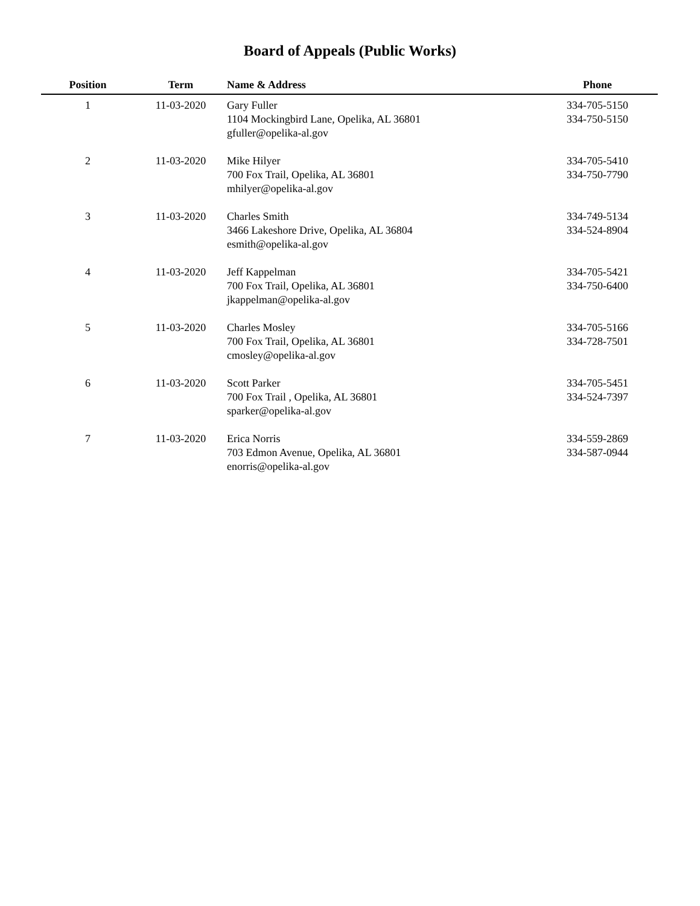Board of Appeals (Public Works)
| Position | Term | Name & Address | Phone |
| --- | --- | --- | --- |
| 1 | 11-03-2020 | Gary Fuller 1104 Mockingbird Lane, Opelika, AL 36801 gfuller@opelika-al.gov | 334-705-5150 334-750-5150 |
| 2 | 11-03-2020 | Mike Hilyer 700 Fox Trail, Opelika, AL 36801 mhilyer@opelika-al.gov | 334-705-5410 334-750-7790 |
| 3 | 11-03-2020 | Charles Smith 3466 Lakeshore Drive, Opelika, AL 36804 esmith@opelika-al.gov | 334-749-5134 334-524-8904 |
| 4 | 11-03-2020 | Jeff Kappelman 700 Fox Trail, Opelika, AL 36801 jkappelman@opelika-al.gov | 334-705-5421 334-750-6400 |
| 5 | 11-03-2020 | Charles Mosley 700 Fox Trail, Opelika, AL 36801 cmosley@opelika-al.gov | 334-705-5166 334-728-7501 |
| 6 | 11-03-2020 | Scott Parker 700 Fox Trail , Opelika, AL 36801 sparker@opelika-al.gov | 334-705-5451 334-524-7397 |
| 7 | 11-03-2020 | Erica Norris 703 Edmon Avenue, Opelika, AL 36801 enorris@opelika-al.gov | 334-559-2869 334-587-0944 |